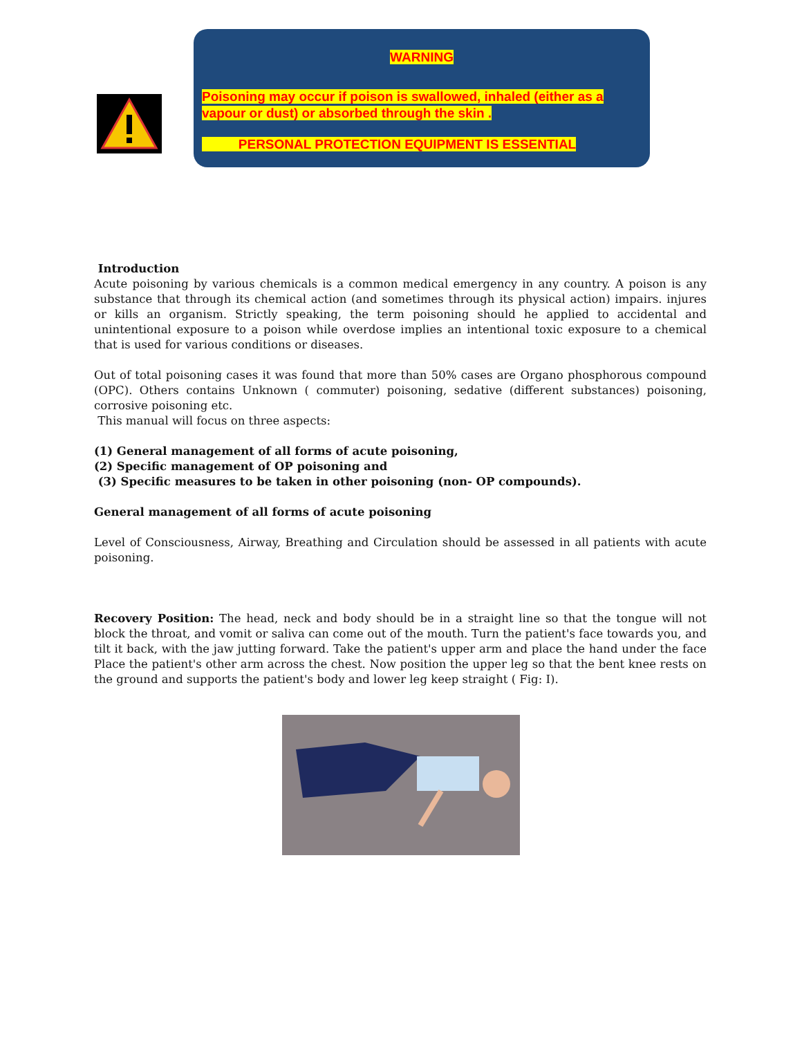WARNING
Poisoning may occur if poison is swallowed, inhaled (either as a vapour or dust) or absorbed through the skin .
PERSONAL PROTECTION EQUIPMENT IS ESSENTIAL
Introduction
Acute poisoning by various chemicals is a common medical emergency in any country. A poison is any substance that through its chemical action (and sometimes through its physical action) impairs. injures or kills an organism. Strictly speaking, the term poisoning should he applied to accidental and unintentional exposure to a poison while overdose implies an intentional toxic exposure to a chemical that is used for various conditions or diseases.
Out of total poisoning cases it was found that more than 50% cases are Organo phosphorous compound (OPC). Others contains Unknown ( commuter) poisoning, sedative (different substances) poisoning, corrosive poisoning etc.
This manual will focus on three aspects:
(1) General management of all forms of acute poisoning,
(2) Specific management of OP poisoning and
(3) Specific measures to be taken in other poisoning (non- OP compounds).
General management of all forms of acute poisoning
Level of Consciousness, Airway, Breathing and Circulation should be assessed in all patients with acute poisoning.
Recovery Position: The head, neck and body should be in a straight line so that the tongue will not block the throat, and vomit or saliva can come out of the mouth. Turn the patient's face towards you, and tilt it back, with the jaw jutting forward. Take the patient's upper arm and place the hand under the face Place the patient's other arm across the chest. Now position the upper leg so that the bent knee rests on the ground and supports the patient's body and lower leg keep straight ( Fig: I).